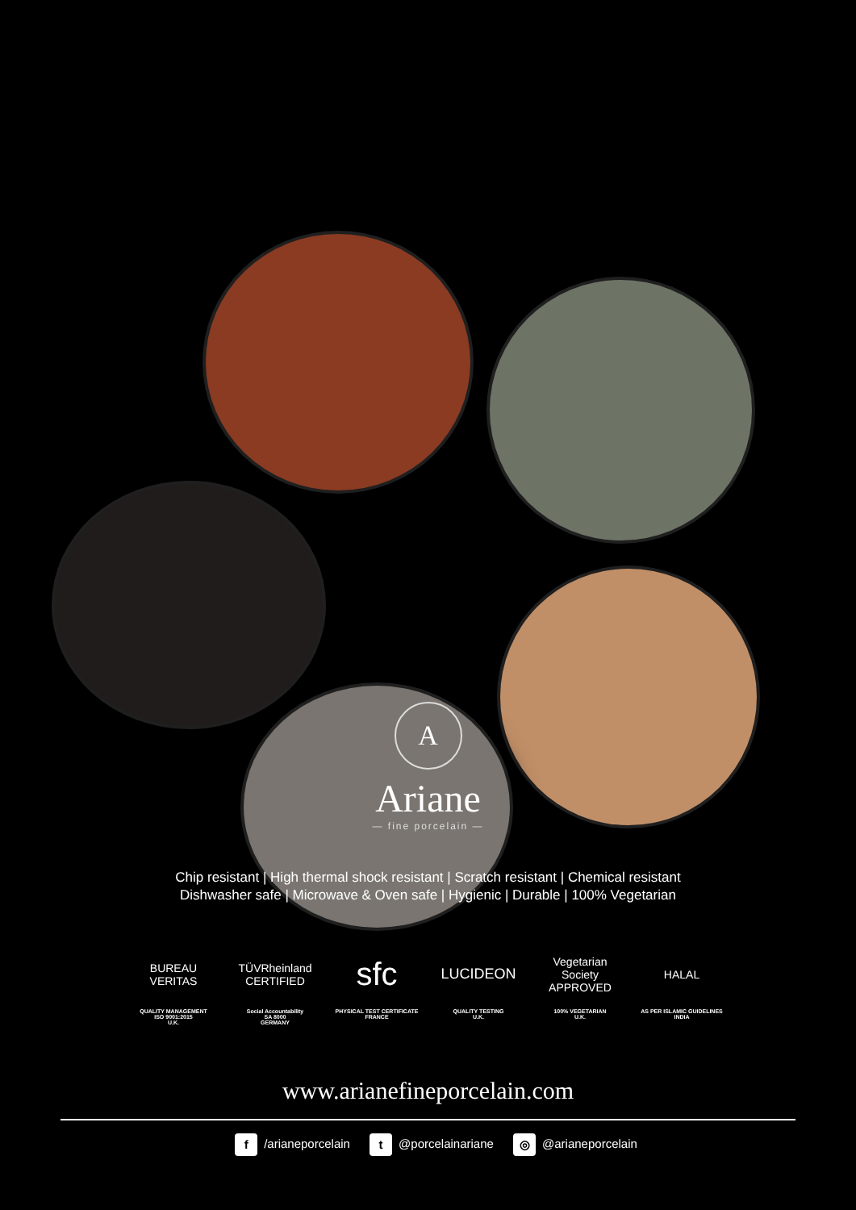A
Ariane
— fine porcelain —
Chip resistant | High thermal shock resistant | Scratch resistant | Chemical resistant
Dishwasher safe | Microwave & Oven safe | Hygienic | Durable | 100% Vegetarian
BUREAU VERITAS
QUALITY MANAGEMENT
ISO 9001:2015
U.K.
TÜVRheinland CERTIFIED
Social Accountability
SA 8000
GERMANY
sfc
PHYSICAL TEST CERTIFICATE
FRANCE
LUCIDEON
QUALITY TESTING
U.K.
Vegetarian Society APPROVED
100% VEGETARIAN
U.K.
HALAL
AS PER ISLAMIC GUIDELINES
INDIA
www.arianefineporcelain.com
f /arianeporcelain t @porcelainariane ◎ @arianeporcelain